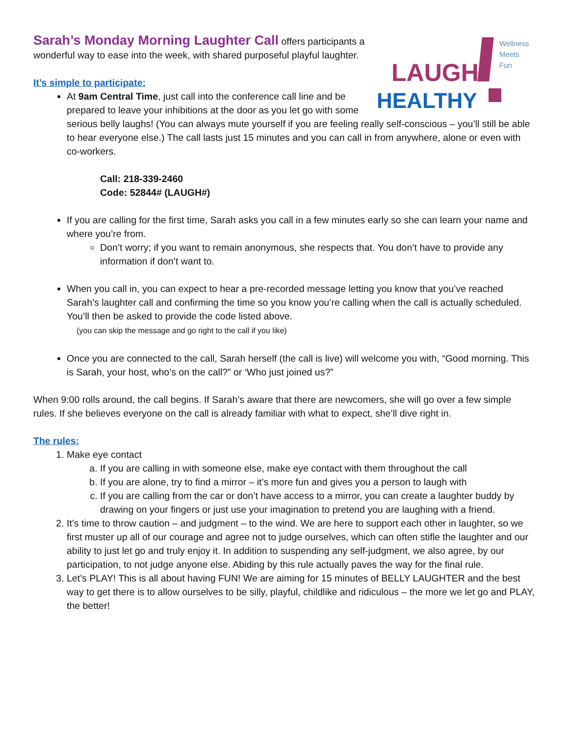LAUGH
HEALTHY
Wellness
Meets
Fun
Sarah’s Monday Morning Laughter Call
offers participants a wonderful way to ease into the week, with shared purposeful playful laughter.
It’s simple to participate:
At 9am Central Time, just call into the conference call line and be prepared to leave your inhibitions at the door as you let go with some serious belly laughs! (You can always mute yourself if you are feeling really self-conscious – you’ll still be able to hear everyone else.) The call lasts just 15 minutes and you can call in from anywhere, alone or even with co-workers.
Call: 218-339-2460
Code: 52844# (LAUGH#)
If you are calling for the first time, Sarah asks you call in a few minutes early so she can learn your name and where you’re from.
Don’t worry; if you want to remain anonymous, she respects that. You don’t have to provide any information if don’t want to.
When you call in, you can expect to hear a pre-recorded message letting you know that you’ve reached Sarah’s laughter call and confirming the time so you know you’re calling when the call is actually scheduled. You’ll then be asked to provide the code listed above.
(you can skip the message and go right to the call if you like)
Once you are connected to the call, Sarah herself (the call is live) will welcome you with, “Good morning. This is Sarah, your host, who’s on the call?” or ‘Who just joined us?”
When 9:00 rolls around, the call begins. If Sarah’s aware that there are newcomers, she will go over a few simple rules. If she believes everyone on the call is already familiar with what to expect, she’ll dive right in.
The rules:
1. Make eye contact
a. If you are calling in with someone else, make eye contact with them throughout the call
b. If you are alone, try to find a mirror – it’s more fun and gives you a person to laugh with
c. If you are calling from the car or don’t have access to a mirror, you can create a laughter buddy by drawing on your fingers or just use your imagination to pretend you are laughing with a friend.
2. It’s time to throw caution – and judgment – to the wind. We are here to support each other in laughter, so we first muster up all of our courage and agree not to judge ourselves, which can often stifle the laughter and our ability to just let go and truly enjoy it. In addition to suspending any self-judgment, we also agree, by our participation, to not judge anyone else. Abiding by this rule actually paves the way for the final rule.
3. Let’s PLAY! This is all about having FUN! We are aiming for 15 minutes of BELLY LAUGHTER and the best way to get there is to allow ourselves to be silly, playful, childlike and ridiculous – the more we let go and PLAY, the better!